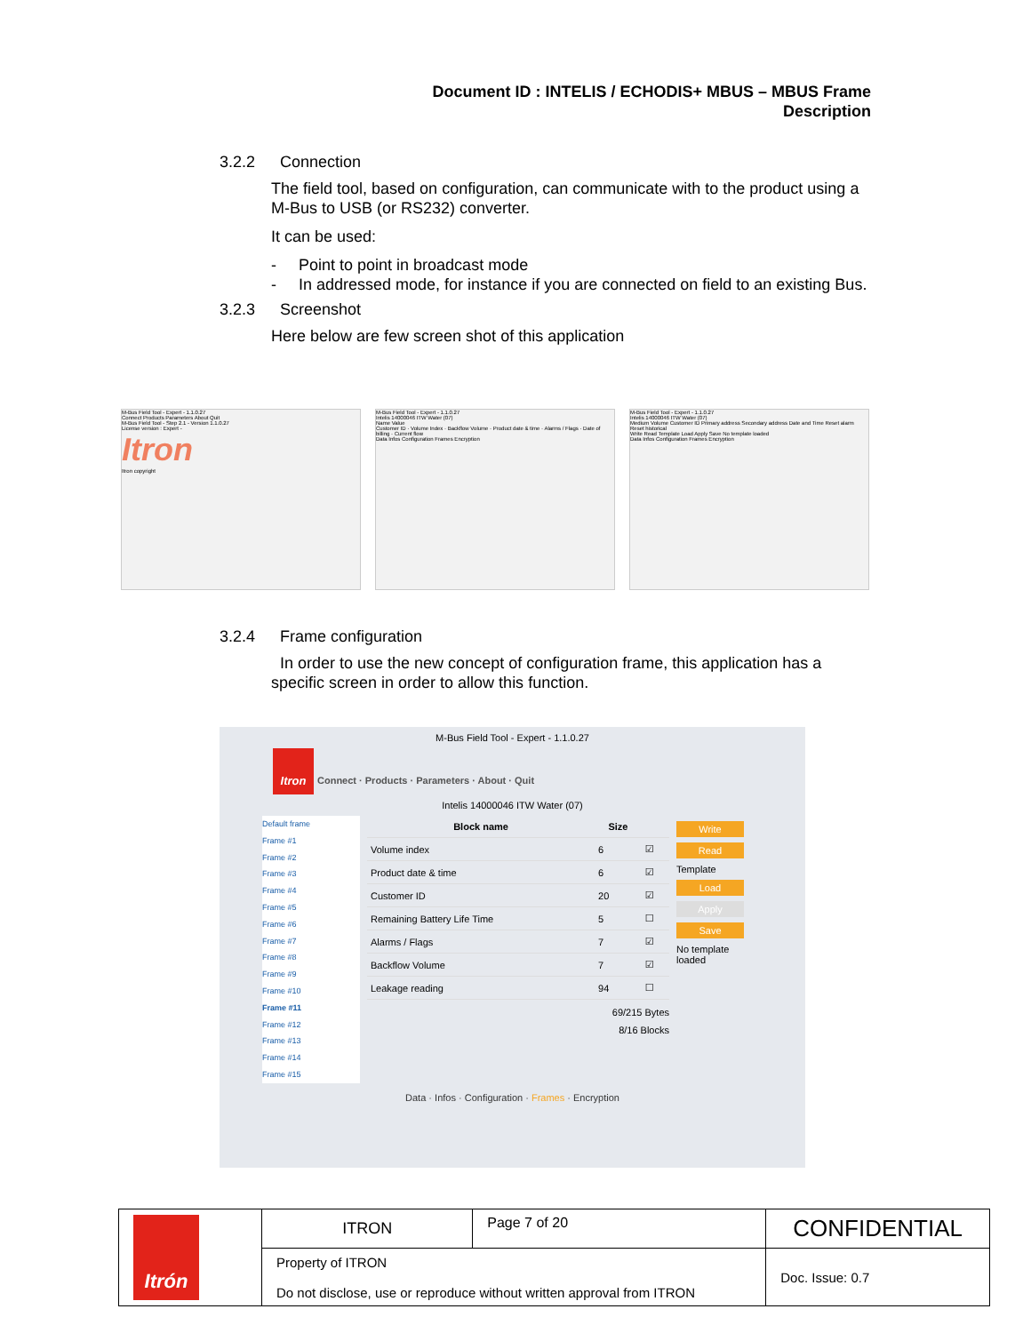Document ID : INTELIS / ECHODIS+ MBUS – MBUS Frame
Description
3.2.2 Connection
The field tool, based on configuration, can communicate with to the product using a M-Bus to USB (or RS232) converter.
It can be used:
- Point to point in broadcast mode
- In addressed mode, for instance if you are connected on field to an existing Bus.
3.2.3 Screenshot
Here below are few screen shot of this application
M-Bus Field Tool - Expert - 1.1.0.27
Connect Products Parameters About Quit
M-Bus Field Tool - Step 2.1 - Version 1.1.0.27
License version : Expert -
Itron
Itron copyright
M-Bus Field Tool - Expert - 1.1.0.27
Intelis 14000046 ITW Water (07)
Name Value
Customer ID · Volume Index · Backflow Volume · Product date & time · Alarms / Flags · Date of billing · Current flow
Data Infos Configuration Frames Encryption
M-Bus Field Tool - Expert - 1.1.0.27
Intelis 14000046 ITW Water (07)
Medium Volume Customer ID Primary address Secondary address Date and Time Reset alarm Reset historical
Write Read Template Load Apply Save No template loaded
Data Infos Configuration Frames Encryption
3.2.4 Frame configuration
In order to use the new concept of configuration frame, this application has a specific screen in order to allow this function.
M-Bus Field Tool - Expert - 1.1.0.27
Itron
Connect · Products · Parameters · About · Quit
Intelis 14000046 ITW Water (07)
Default frame
Frame #1
Frame #2
Frame #3
Frame #4
Frame #5
Frame #6
Frame #7
Frame #8
Frame #9
Frame #10
Frame #11
Frame #12
Frame #13
Frame #14
Frame #15
| Block name | Size | |
| --- | --- | --- |
| Volume index | 6 | ☑ |
| Product date & time | 6 | ☑ |
| Customer ID | 20 | ☑ |
| Remaining Battery Life Time | 5 | ☐ |
| Alarms / Flags | 7 | ☑ |
| Backflow Volume | 7 | ☑ |
| Leakage reading | 94 | ☐ |
69/215 Bytes
8/16 Blocks
Write
Read
Template
Load
Apply
Save
No template
loaded
Data · Infos · Configuration · Frames · Encryption
| Itrón | ITRON | Page 7 of 20 | CONFIDENTIAL | |
| | Property of ITRON Do not disclose, use or reproduce without written approval from ITRON | | | Doc. Issue: 0.7 |